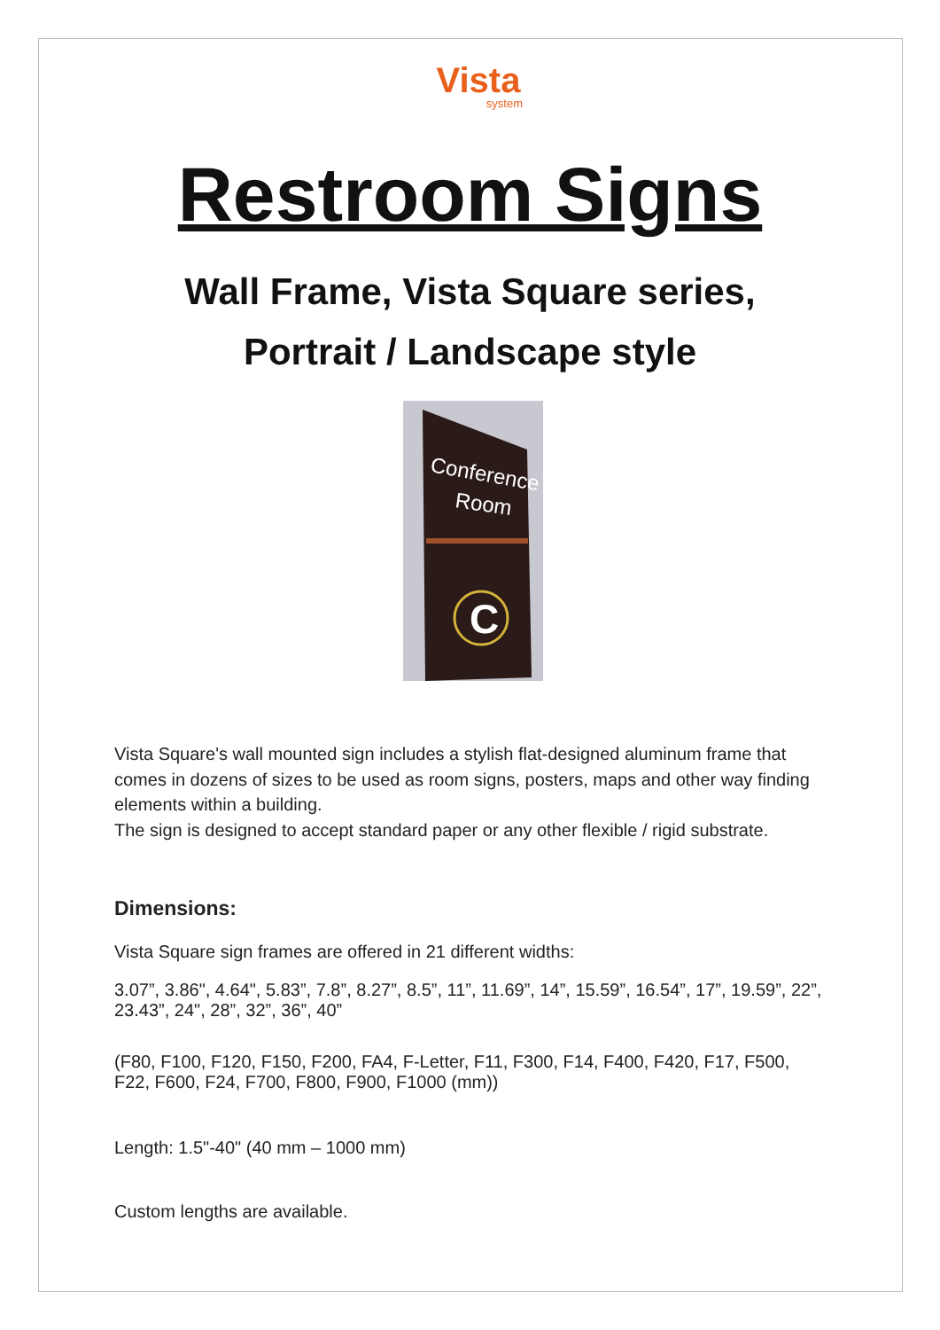Vista
system
Restroom Signs
Wall Frame, Vista Square series,
Portrait / Landscape style
C
Conference
Room
Vista Square's wall mounted sign includes a stylish flat-designed aluminum frame that comes in dozens of sizes to be used as room signs, posters, maps and other way finding elements within a building.
The sign is designed to accept standard paper or any other flexible / rigid substrate.
Dimensions:
Vista Square sign frames are offered in 21 different widths:
3.07”, 3.86", 4.64", 5.83”, 7.8”, 8.27”, 8.5”, 11”, 11.69”, 14”, 15.59”, 16.54”, 17”, 19.59”, 22”, 23.43”, 24", 28”, 32”, 36”, 40”
(F80, F100, F120, F150, F200, FA4, F-Letter, F11, F300, F14, F400, F420, F17, F500, F22, F600, F24, F700, F800, F900, F1000 (mm))
Length: 1.5"-40" (40 mm – 1000 mm)
Custom lengths are available.